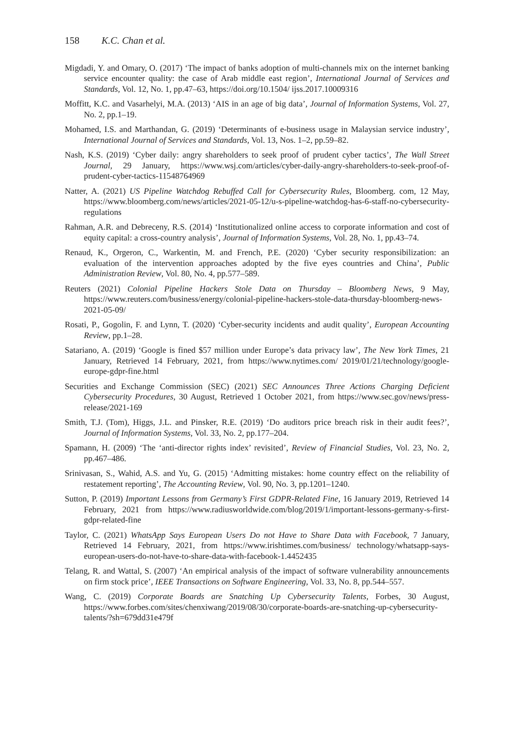158 K.C. Chan et al.
Migdadi, Y. and Omary, O. (2017) ‘The impact of banks adoption of multi-channels mix on the internet banking service encounter quality: the case of Arab middle east region’, International Journal of Services and Standards, Vol. 12, No. 1, pp.47–63, https://doi.org/10.1504/ ijss.2017.10009316
Moffitt, K.C. and Vasarhelyi, M.A. (2013) ‘AIS in an age of big data’, Journal of Information Systems, Vol. 27, No. 2, pp.1–19.
Mohamed, I.S. and Marthandan, G. (2019) ‘Determinants of e-business usage in Malaysian service industry’, International Journal of Services and Standards, Vol. 13, Nos. 1–2, pp.59–82.
Nash, K.S. (2019) ‘Cyber daily: angry shareholders to seek proof of prudent cyber tactics’, The Wall Street Journal, 29 January, https://www.wsj.com/articles/cyber-daily-angry-shareholders-to-seek-proof-of-prudent-cyber-tactics-11548764969
Natter, A. (2021) US Pipeline Watchdog Rebuffed Call for Cybersecurity Rules, Bloomberg. com, 12 May, https://www.bloomberg.com/news/articles/2021-05-12/u-s-pipeline-watchdog-has-6-staff-no-cybersecurity-regulations
Rahman, A.R. and Debreceny, R.S. (2014) ‘Institutionalized online access to corporate information and cost of equity capital: a cross-country analysis’, Journal of Information Systems, Vol. 28, No. 1, pp.43–74.
Renaud, K., Orgeron, C., Warkentin, M. and French, P.E. (2020) ‘Cyber security responsibilization: an evaluation of the intervention approaches adopted by the five eyes countries and China’, Public Administration Review, Vol. 80, No. 4, pp.577–589.
Reuters (2021) Colonial Pipeline Hackers Stole Data on Thursday – Bloomberg News, 9 May, https://www.reuters.com/business/energy/colonial-pipeline-hackers-stole-data-thursday-bloomberg-news-2021-05-09/
Rosati, P., Gogolin, F. and Lynn, T. (2020) ‘Cyber-security incidents and audit quality’, European Accounting Review, pp.1–28.
Satariano, A. (2019) ‘Google is fined $57 million under Europe’s data privacy law’, The New York Times, 21 January, Retrieved 14 February, 2021, from https://www.nytimes.com/ 2019/01/21/technology/google-europe-gdpr-fine.html
Securities and Exchange Commission (SEC) (2021) SEC Announces Three Actions Charging Deficient Cybersecurity Procedures, 30 August, Retrieved 1 October 2021, from https://www.sec.gov/news/press-release/2021-169
Smith, T.J. (Tom), Higgs, J.L. and Pinsker, R.E. (2019) ‘Do auditors price breach risk in their audit fees?’, Journal of Information Systems, Vol. 33, No. 2, pp.177–204.
Spamann, H. (2009) ‘The ‘anti-director rights index’ revisited’, Review of Financial Studies, Vol. 23, No. 2, pp.467–486.
Srinivasan, S., Wahid, A.S. and Yu, G. (2015) ‘Admitting mistakes: home country effect on the reliability of restatement reporting’, The Accounting Review, Vol. 90, No. 3, pp.1201–1240.
Sutton, P. (2019) Important Lessons from Germany’s First GDPR-Related Fine, 16 January 2019, Retrieved 14 February, 2021 from https://www.radiusworldwide.com/blog/2019/1/important-lessons-germany-s-first-gdpr-related-fine
Taylor, C. (2021) WhatsApp Says European Users Do not Have to Share Data with Facebook, 7 January, Retrieved 14 February, 2021, from https://www.irishtimes.com/business/ technology/whatsapp-says-european-users-do-not-have-to-share-data-with-facebook-1.4452435
Telang, R. and Wattal, S. (2007) ‘An empirical analysis of the impact of software vulnerability announcements on firm stock price’, IEEE Transactions on Software Engineering, Vol. 33, No. 8, pp.544–557.
Wang, C. (2019) Corporate Boards are Snatching Up Cybersecurity Talents, Forbes, 30 August, https://www.forbes.com/sites/chenxiwang/2019/08/30/corporate-boards-are-snatching-up-cybersecurity-talents/?sh=679dd31e479f